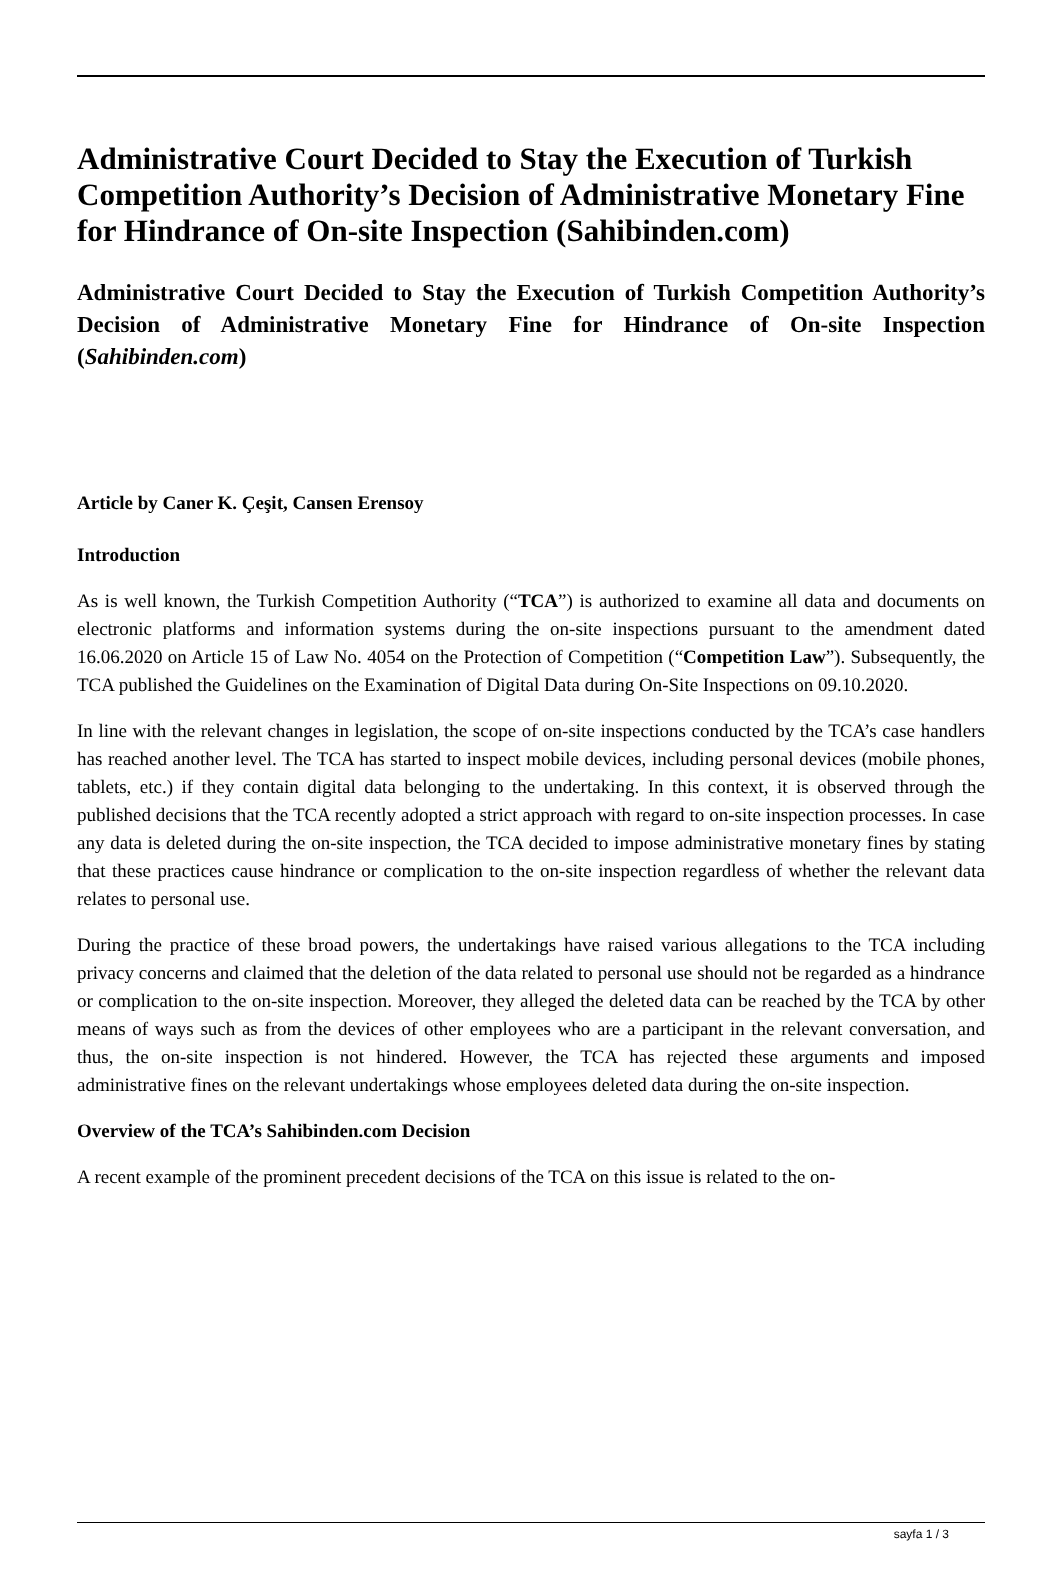Administrative Court Decided to Stay the Execution of Turkish Competition Authority’s Decision of Administrative Monetary Fine for Hindrance of On-site Inspection (Sahibinden.com)
Administrative Court Decided to Stay the Execution of Turkish Competition Authority’s Decision of Administrative Monetary Fine for Hindrance of On-site Inspection (Sahibinden.com)
Article by Caner K. Çeşit, Cansen Erensoy
Introduction
As is well known, the Turkish Competition Authority (“TCA”) is authorized to examine all data and documents on electronic platforms and information systems during the on-site inspections pursuant to the amendment dated 16.06.2020 on Article 15 of Law No. 4054 on the Protection of Competition (“Competition Law”). Subsequently, the TCA published the Guidelines on the Examination of Digital Data during On-Site Inspections on 09.10.2020.
In line with the relevant changes in legislation, the scope of on-site inspections conducted by the TCA’s case handlers has reached another level. The TCA has started to inspect mobile devices, including personal devices (mobile phones, tablets, etc.) if they contain digital data belonging to the undertaking. In this context, it is observed through the published decisions that the TCA recently adopted a strict approach with regard to on-site inspection processes. In case any data is deleted during the on-site inspection, the TCA decided to impose administrative monetary fines by stating that these practices cause hindrance or complication to the on-site inspection regardless of whether the relevant data relates to personal use.
During the practice of these broad powers, the undertakings have raised various allegations to the TCA including privacy concerns and claimed that the deletion of the data related to personal use should not be regarded as a hindrance or complication to the on-site inspection. Moreover, they alleged the deleted data can be reached by the TCA by other means of ways such as from the devices of other employees who are a participant in the relevant conversation, and thus, the on-site inspection is not hindered. However, the TCA has rejected these arguments and imposed administrative fines on the relevant undertakings whose employees deleted data during the on-site inspection.
Overview of the TCA’s Sahibinden.com Decision
A recent example of the prominent precedent decisions of the TCA on this issue is related to the on-
sayfa 1 / 3